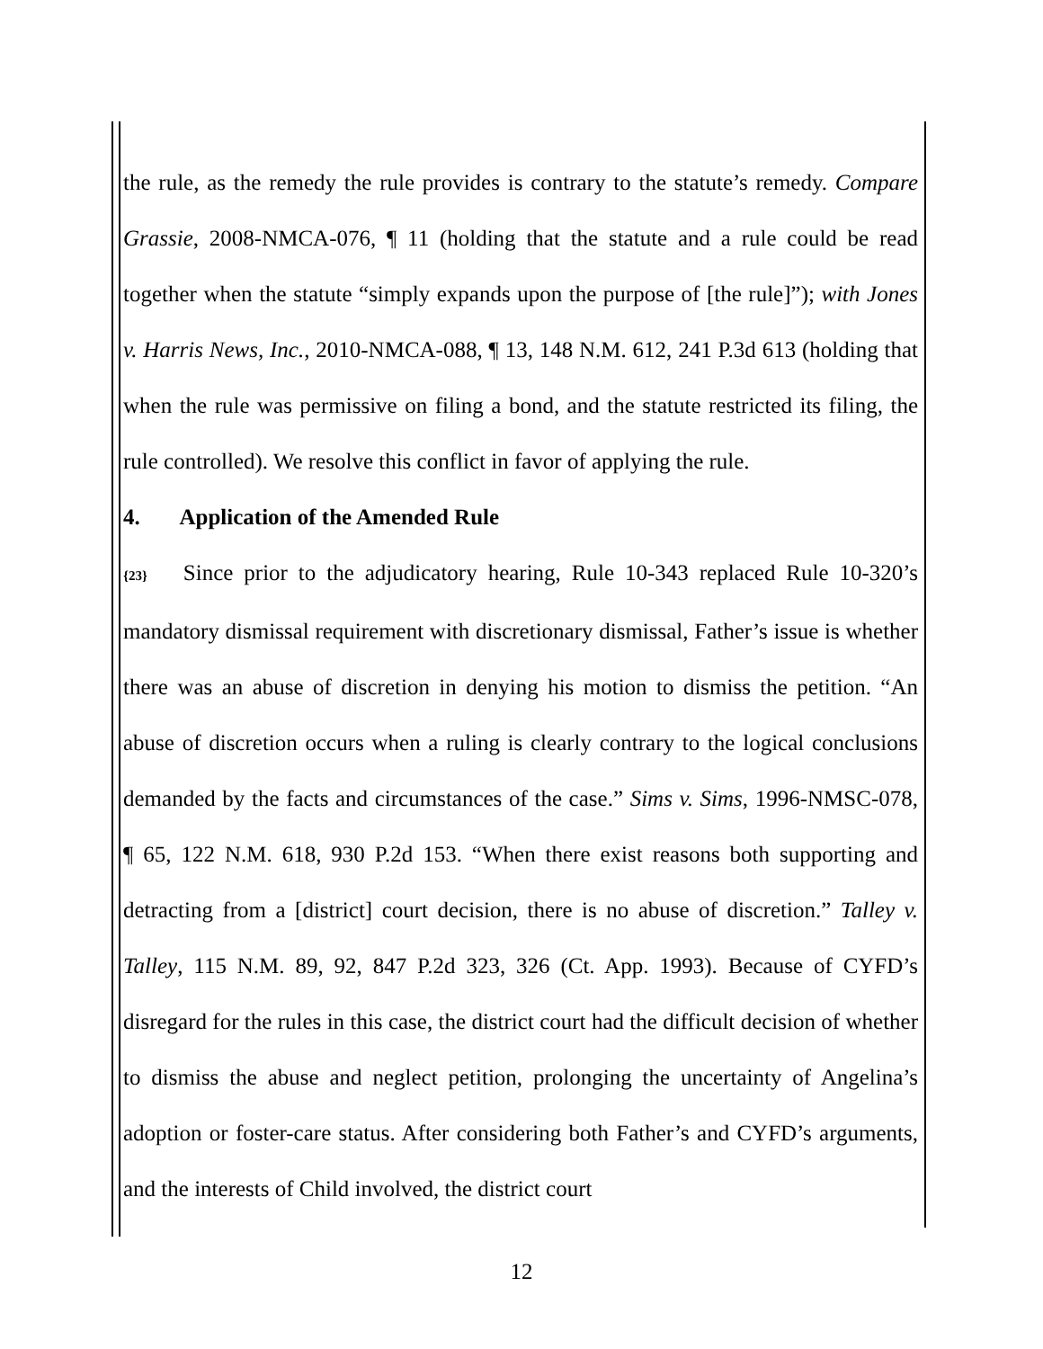the rule, as the remedy the rule provides is contrary to the statute’s remedy. Compare Grassie, 2008-NMCA-076, ¶ 11 (holding that the statute and a rule could be read together when the statute “simply expands upon the purpose of [the rule]”); with Jones v. Harris News, Inc., 2010-NMCA-088, ¶ 13, 148 N.M. 612, 241 P.3d 613 (holding that when the rule was permissive on filing a bond, and the statute restricted its filing, the rule controlled). We resolve this conflict in favor of applying the rule.
4. Application of the Amended Rule
{23} Since prior to the adjudicatory hearing, Rule 10-343 replaced Rule 10-320’s mandatory dismissal requirement with discretionary dismissal, Father’s issue is whether there was an abuse of discretion in denying his motion to dismiss the petition. “An abuse of discretion occurs when a ruling is clearly contrary to the logical conclusions demanded by the facts and circumstances of the case.” Sims v. Sims, 1996-NMSC-078, ¶ 65, 122 N.M. 618, 930 P.2d 153. “When there exist reasons both supporting and detracting from a [district] court decision, there is no abuse of discretion.” Talley v. Talley, 115 N.M. 89, 92, 847 P.2d 323, 326 (Ct. App. 1993). Because of CYFD’s disregard for the rules in this case, the district court had the difficult decision of whether to dismiss the abuse and neglect petition, prolonging the uncertainty of Angelina’s adoption or foster-care status. After considering both Father’s and CYFD’s arguments, and the interests of Child involved, the district court
12